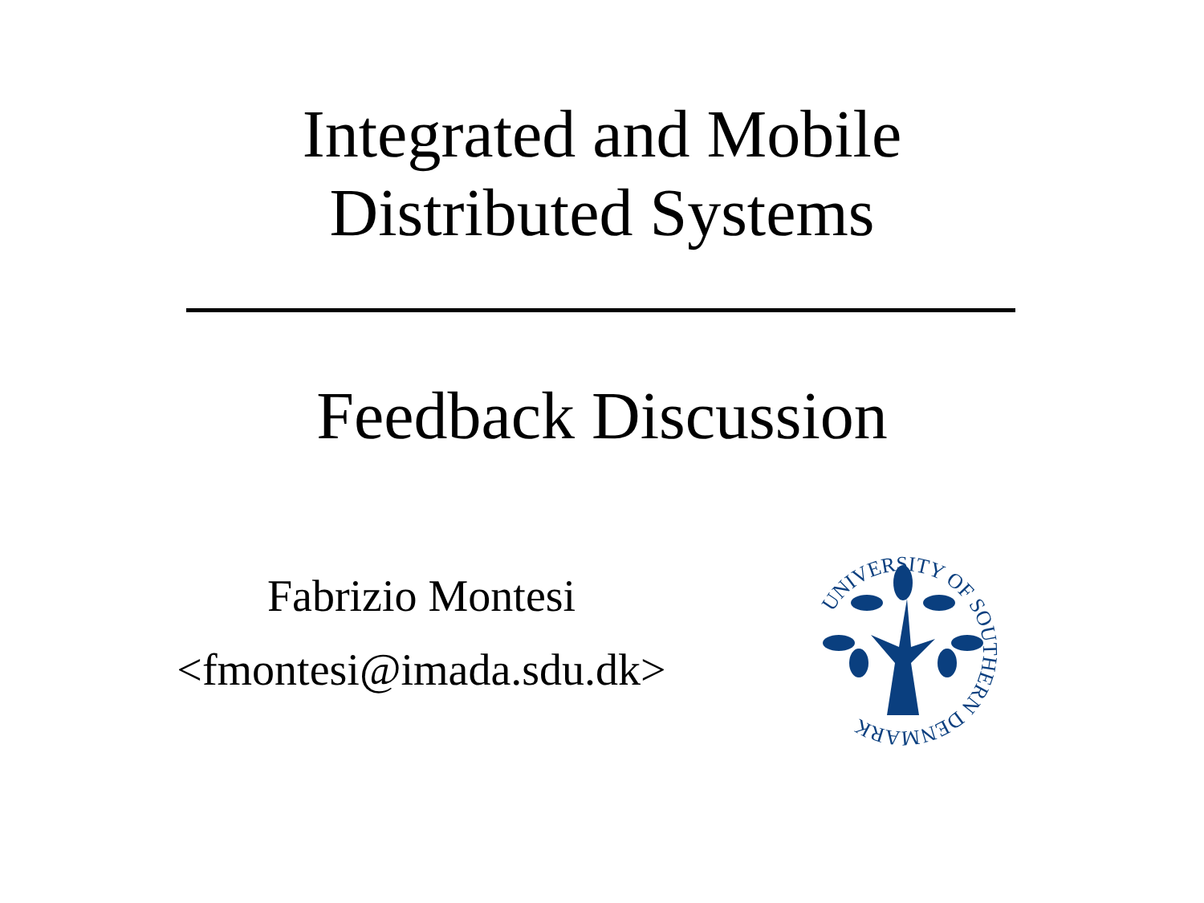Integrated and Mobile
Distributed Systems
Feedback Discussion
Fabrizio Montesi
<fmontesi@imada.sdu.dk>
UNIVERSITY OF SOUTHERN DENMARK